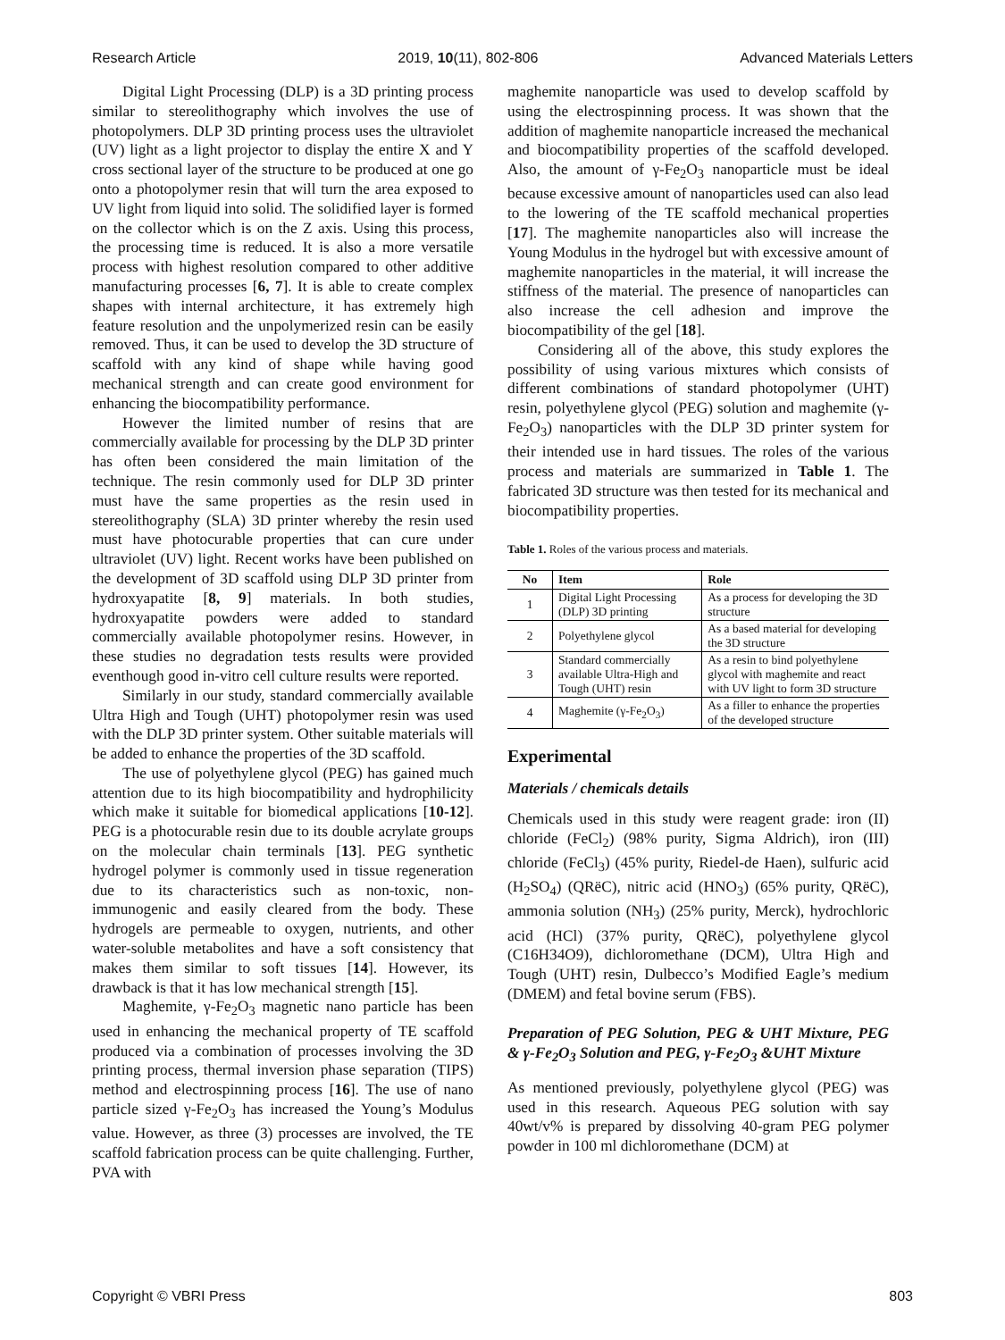Research Article 2019, 10(11), 802-806 Advanced Materials Letters
Digital Light Processing (DLP) is a 3D printing process similar to stereolithography which involves the use of photopolymers. DLP 3D printing process uses the ultraviolet (UV) light as a light projector to display the entire X and Y cross sectional layer of the structure to be produced at one go onto a photopolymer resin that will turn the area exposed to UV light from liquid into solid. The solidified layer is formed on the collector which is on the Z axis. Using this process, the processing time is reduced. It is also a more versatile process with highest resolution compared to other additive manufacturing processes [6, 7]. It is able to create complex shapes with internal architecture, it has extremely high feature resolution and the unpolymerized resin can be easily removed. Thus, it can be used to develop the 3D structure of scaffold with any kind of shape while having good mechanical strength and can create good environment for enhancing the biocompatibility performance.
However the limited number of resins that are commercially available for processing by the DLP 3D printer has often been considered the main limitation of the technique. The resin commonly used for DLP 3D printer must have the same properties as the resin used in stereolithography (SLA) 3D printer whereby the resin used must have photocurable properties that can cure under ultraviolet (UV) light. Recent works have been published on the development of 3D scaffold using DLP 3D printer from hydroxyapatite [8, 9] materials. In both studies, hydroxyapatite powders were added to standard commercially available photopolymer resins. However, in these studies no degradation tests results were provided eventhough good in-vitro cell culture results were reported.
Similarly in our study, standard commercially available Ultra High and Tough (UHT) photopolymer resin was used with the DLP 3D printer system. Other suitable materials will be added to enhance the properties of the 3D scaffold.
The use of polyethylene glycol (PEG) has gained much attention due to its high biocompatibility and hydrophilicity which make it suitable for biomedical applications [10-12]. PEG is a photocurable resin due to its double acrylate groups on the molecular chain terminals [13]. PEG synthetic hydrogel polymer is commonly used in tissue regeneration due to its characteristics such as non-toxic, non-immunogenic and easily cleared from the body. These hydrogels are permeable to oxygen, nutrients, and other water-soluble metabolites and have a soft consistency that makes them similar to soft tissues [14]. However, its drawback is that it has low mechanical strength [15].
Maghemite, γ-Fe<sub>2</sub>O<sub>3</sub> magnetic nano particle has been used in enhancing the mechanical property of TE scaffold produced via a combination of processes involving the 3D printing process, thermal inversion phase separation (TIPS) method and electrospinning process [16]. The use of nano particle sized γ-Fe<sub>2</sub>O<sub>3</sub> has increased the Young’s Modulus value. However, as three (3) processes are involved, the TE scaffold fabrication process can be quite challenging. Further, PVA with
maghemite nanoparticle was used to develop scaffold by using the electrospinning process. It was shown that the addition of maghemite nanoparticle increased the mechanical and biocompatibility properties of the scaffold developed. Also, the amount of γ-Fe<sub>2</sub>O<sub>3</sub> nanoparticle must be ideal because excessive amount of nanoparticles used can also lead to the lowering of the TE scaffold mechanical properties [17]. The maghemite nanoparticles also will increase the Young Modulus in the hydrogel but with excessive amount of maghemite nanoparticles in the material, it will increase the stiffness of the material. The presence of nanoparticles can also increase the cell adhesion and improve the biocompatibility of the gel [18].
Considering all of the above, this study explores the possibility of using various mixtures which consists of different combinations of standard photopolymer (UHT) resin, polyethylene glycol (PEG) solution and maghemite (γ-Fe<sub>2</sub>O<sub>3</sub>) nanoparticles with the DLP 3D printer system for their intended use in hard tissues. The roles of the various process and materials are summarized in Table 1. The fabricated 3D structure was then tested for its mechanical and biocompatibility properties.
Table 1. Roles of the various process and materials.
| No | Item | Role |
| --- | --- | --- |
| 1 | Digital Light Processing (DLP) 3D printing | As a process for developing the 3D structure |
| 2 | Polyethylene glycol | As a based material for developing the 3D structure |
| 3 | Standard commercially available Ultra-High and Tough (UHT) resin | As a resin to bind polyethylene glycol with maghemite and react with UV light to form 3D structure |
| 4 | Maghemite (γ-Fe<sub>2</sub>O<sub>3</sub>) | As a filler to enhance the properties of the developed structure |
Experimental
Materials / chemicals details
Chemicals used in this study were reagent grade: iron (II) chloride (FeCl<sub>2</sub>) (98% purity, Sigma Aldrich), iron (III) chloride (FeCl<sub>3</sub>) (45% purity, Riedel-de Haen), sulfuric acid (H<sub>2</sub>SO<sub>4</sub>) (QRëC), nitric acid (HNO<sub>3</sub>) (65% purity, QRëC), ammonia solution (NH<sub>3</sub>) (25% purity, Merck), hydrochloric acid (HCl) (37% purity, QRëC), polyethylene glycol (C16H34O9), dichloromethane (DCM), Ultra High and Tough (UHT) resin, Dulbecco’s Modified Eagle’s medium (DMEM) and fetal bovine serum (FBS).
Preparation of PEG Solution, PEG & UHT Mixture, PEG & γ-Fe<sub>2</sub>O<sub>3</sub> Solution and PEG, γ-Fe<sub>2</sub>O<sub>3</sub> &UHT Mixture
As mentioned previously, polyethylene glycol (PEG) was used in this research. Aqueous PEG solution with say 40wt/v% is prepared by dissolving 40-gram PEG polymer powder in 100 ml dichloromethane (DCM) at
Copyright © VBRI Press 803